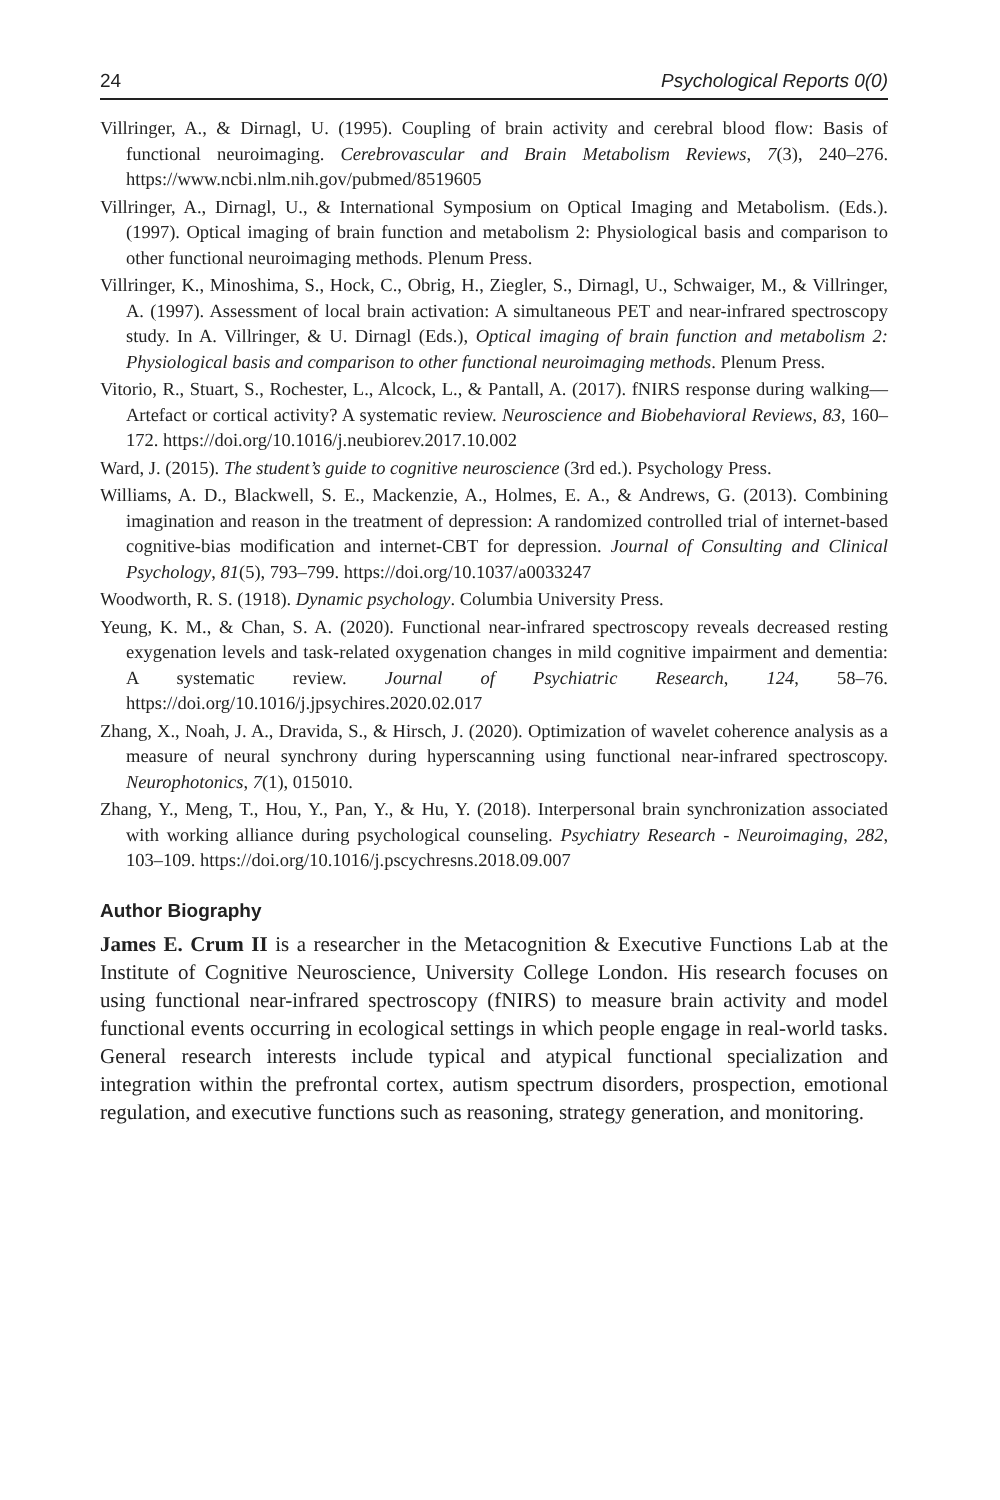24 Psychological Reports 0(0)
Villringer, A., & Dirnagl, U. (1995). Coupling of brain activity and cerebral blood flow: Basis of functional neuroimaging. Cerebrovascular and Brain Metabolism Reviews, 7(3), 240–276. https://www.ncbi.nlm.nih.gov/pubmed/8519605
Villringer, A., Dirnagl, U., & International Symposium on Optical Imaging and Metabolism. (Eds.). (1997). Optical imaging of brain function and metabolism 2: Physiological basis and comparison to other functional neuroimaging methods. Plenum Press.
Villringer, K., Minoshima, S., Hock, C., Obrig, H., Ziegler, S., Dirnagl, U., Schwaiger, M., & Villringer, A. (1997). Assessment of local brain activation: A simultaneous PET and near-infrared spectroscopy study. In A. Villringer, & U. Dirnagl (Eds.), Optical imaging of brain function and metabolism 2: Physiological basis and comparison to other functional neuroimaging methods. Plenum Press.
Vitorio, R., Stuart, S., Rochester, L., Alcock, L., & Pantall, A. (2017). fNIRS response during walking—Artefact or cortical activity? A systematic review. Neuroscience and Biobehavioral Reviews, 83, 160–172. https://doi.org/10.1016/j.neubiorev.2017.10.002
Ward, J. (2015). The student’s guide to cognitive neuroscience (3rd ed.). Psychology Press.
Williams, A. D., Blackwell, S. E., Mackenzie, A., Holmes, E. A., & Andrews, G. (2013). Combining imagination and reason in the treatment of depression: A randomized controlled trial of internet-based cognitive-bias modification and internet-CBT for depression. Journal of Consulting and Clinical Psychology, 81(5), 793–799. https://doi.org/10.1037/a0033247
Woodworth, R. S. (1918). Dynamic psychology. Columbia University Press.
Yeung, K. M., & Chan, S. A. (2020). Functional near-infrared spectroscopy reveals decreased resting exygenation levels and task-related oxygenation changes in mild cognitive impairment and dementia: A systematic review. Journal of Psychiatric Research, 124, 58–76. https://doi.org/10.1016/j.jpsychires.2020.02.017
Zhang, X., Noah, J. A., Dravida, S., & Hirsch, J. (2020). Optimization of wavelet coherence analysis as a measure of neural synchrony during hyperscanning using functional near-infrared spectroscopy. Neurophotonics, 7(1), 015010.
Zhang, Y., Meng, T., Hou, Y., Pan, Y., & Hu, Y. (2018). Interpersonal brain synchronization associated with working alliance during psychological counseling. Psychiatry Research - Neuroimaging, 282, 103–109. https://doi.org/10.1016/j.pscychresns.2018.09.007
Author Biography
James E. Crum II is a researcher in the Metacognition & Executive Functions Lab at the Institute of Cognitive Neuroscience, University College London. His research focuses on using functional near-infrared spectroscopy (fNIRS) to measure brain activity and model functional events occurring in ecological settings in which people engage in real-world tasks. General research interests include typical and atypical functional specialization and integration within the prefrontal cortex, autism spectrum disorders, prospection, emotional regulation, and executive functions such as reasoning, strategy generation, and monitoring.